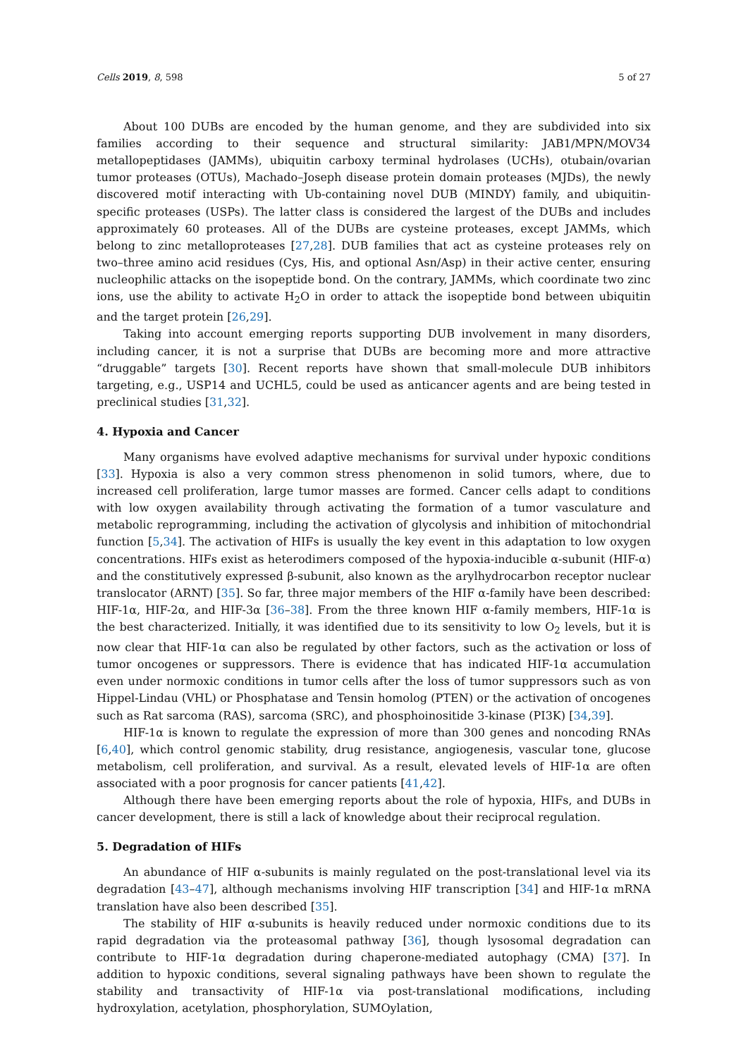Cells 2019, 8, 598 5 of 27
About 100 DUBs are encoded by the human genome, and they are subdivided into six families according to their sequence and structural similarity: JAB1/MPN/MOV34 metallopeptidases (JAMMs), ubiquitin carboxy terminal hydrolases (UCHs), otubain/ovarian tumor proteases (OTUs), Machado–Joseph disease protein domain proteases (MJDs), the newly discovered motif interacting with Ub-containing novel DUB (MINDY) family, and ubiquitin-specific proteases (USPs). The latter class is considered the largest of the DUBs and includes approximately 60 proteases. All of the DUBs are cysteine proteases, except JAMMs, which belong to zinc metalloproteases [27,28]. DUB families that act as cysteine proteases rely on two–three amino acid residues (Cys, His, and optional Asn/Asp) in their active center, ensuring nucleophilic attacks on the isopeptide bond. On the contrary, JAMMs, which coordinate two zinc ions, use the ability to activate H<sub>2</sub>O in order to attack the isopeptide bond between ubiquitin and the target protein [26,29].
Taking into account emerging reports supporting DUB involvement in many disorders, including cancer, it is not a surprise that DUBs are becoming more and more attractive “druggable” targets [30]. Recent reports have shown that small-molecule DUB inhibitors targeting, e.g., USP14 and UCHL5, could be used as anticancer agents and are being tested in preclinical studies [31,32].
4. Hypoxia and Cancer
Many organisms have evolved adaptive mechanisms for survival under hypoxic conditions [33]. Hypoxia is also a very common stress phenomenon in solid tumors, where, due to increased cell proliferation, large tumor masses are formed. Cancer cells adapt to conditions with low oxygen availability through activating the formation of a tumor vasculature and metabolic reprogramming, including the activation of glycolysis and inhibition of mitochondrial function [5,34]. The activation of HIFs is usually the key event in this adaptation to low oxygen concentrations. HIFs exist as heterodimers composed of the hypoxia-inducible α-subunit (HIF-α) and the constitutively expressed β-subunit, also known as the arylhydrocarbon receptor nuclear translocator (ARNT) [35]. So far, three major members of the HIF α-family have been described: HIF-1α, HIF-2α, and HIF-3α [36–38]. From the three known HIF α-family members, HIF-1α is the best characterized. Initially, it was identified due to its sensitivity to low O<sub>2</sub> levels, but it is now clear that HIF-1α can also be regulated by other factors, such as the activation or loss of tumor oncogenes or suppressors. There is evidence that has indicated HIF-1α accumulation even under normoxic conditions in tumor cells after the loss of tumor suppressors such as von Hippel-Lindau (VHL) or Phosphatase and Tensin homolog (PTEN) or the activation of oncogenes such as Rat sarcoma (RAS), sarcoma (SRC), and phosphoinositide 3-kinase (PI3K) [34,39].
HIF-1α is known to regulate the expression of more than 300 genes and noncoding RNAs [6,40], which control genomic stability, drug resistance, angiogenesis, vascular tone, glucose metabolism, cell proliferation, and survival. As a result, elevated levels of HIF-1α are often associated with a poor prognosis for cancer patients [41,42].
Although there have been emerging reports about the role of hypoxia, HIFs, and DUBs in cancer development, there is still a lack of knowledge about their reciprocal regulation.
5. Degradation of HIFs
An abundance of HIF α-subunits is mainly regulated on the post-translational level via its degradation [43–47], although mechanisms involving HIF transcription [34] and HIF-1α mRNA translation have also been described [35].
The stability of HIF α-subunits is heavily reduced under normoxic conditions due to its rapid degradation via the proteasomal pathway [36], though lysosomal degradation can contribute to HIF-1α degradation during chaperone-mediated autophagy (CMA) [37]. In addition to hypoxic conditions, several signaling pathways have been shown to regulate the stability and transactivity of HIF-1α via post-translational modifications, including hydroxylation, acetylation, phosphorylation, SUMOylation,